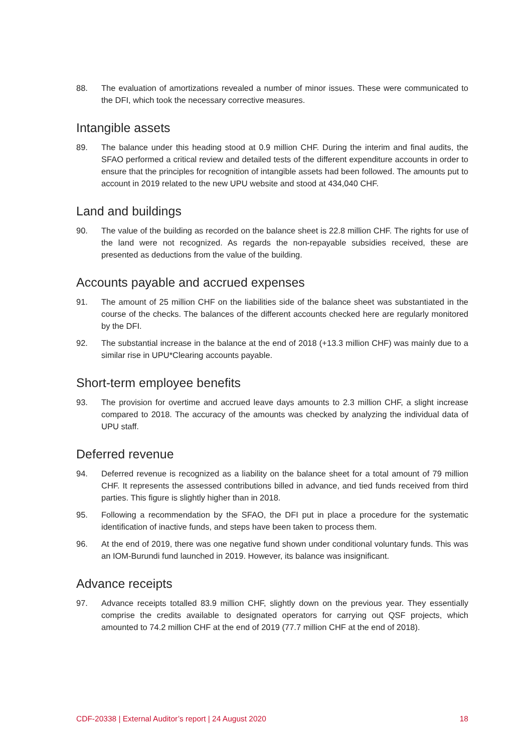88. The evaluation of amortizations revealed a number of minor issues. These were communicated to the DFI, which took the necessary corrective measures.
Intangible assets
89. The balance under this heading stood at 0.9 million CHF. During the interim and final audits, the SFAO performed a critical review and detailed tests of the different expenditure accounts in order to ensure that the principles for recognition of intangible assets had been followed. The amounts put to account in 2019 related to the new UPU website and stood at 434,040 CHF.
Land and buildings
90. The value of the building as recorded on the balance sheet is 22.8 million CHF. The rights for use of the land were not recognized. As regards the non-repayable subsidies received, these are presented as deductions from the value of the building.
Accounts payable and accrued expenses
91. The amount of 25 million CHF on the liabilities side of the balance sheet was substantiated in the course of the checks. The balances of the different accounts checked here are regularly monitored by the DFI.
92. The substantial increase in the balance at the end of 2018 (+13.3 million CHF) was mainly due to a similar rise in UPU*Clearing accounts payable.
Short-term employee benefits
93. The provision for overtime and accrued leave days amounts to 2.3 million CHF, a slight increase compared to 2018. The accuracy of the amounts was checked by analyzing the individual data of UPU staff.
Deferred revenue
94. Deferred revenue is recognized as a liability on the balance sheet for a total amount of 79 million CHF. It represents the assessed contributions billed in advance, and tied funds received from third parties. This figure is slightly higher than in 2018.
95. Following a recommendation by the SFAO, the DFI put in place a procedure for the systematic identification of inactive funds, and steps have been taken to process them.
96. At the end of 2019, there was one negative fund shown under conditional voluntary funds. This was an IOM-Burundi fund launched in 2019. However, its balance was insignificant.
Advance receipts
97. Advance receipts totalled 83.9 million CHF, slightly down on the previous year. They essentially comprise the credits available to designated operators for carrying out QSF projects, which amounted to 74.2 million CHF at the end of 2019 (77.7 million CHF at the end of 2018).
CDF-20338 | External Auditor’s report | 24 August 2020 18